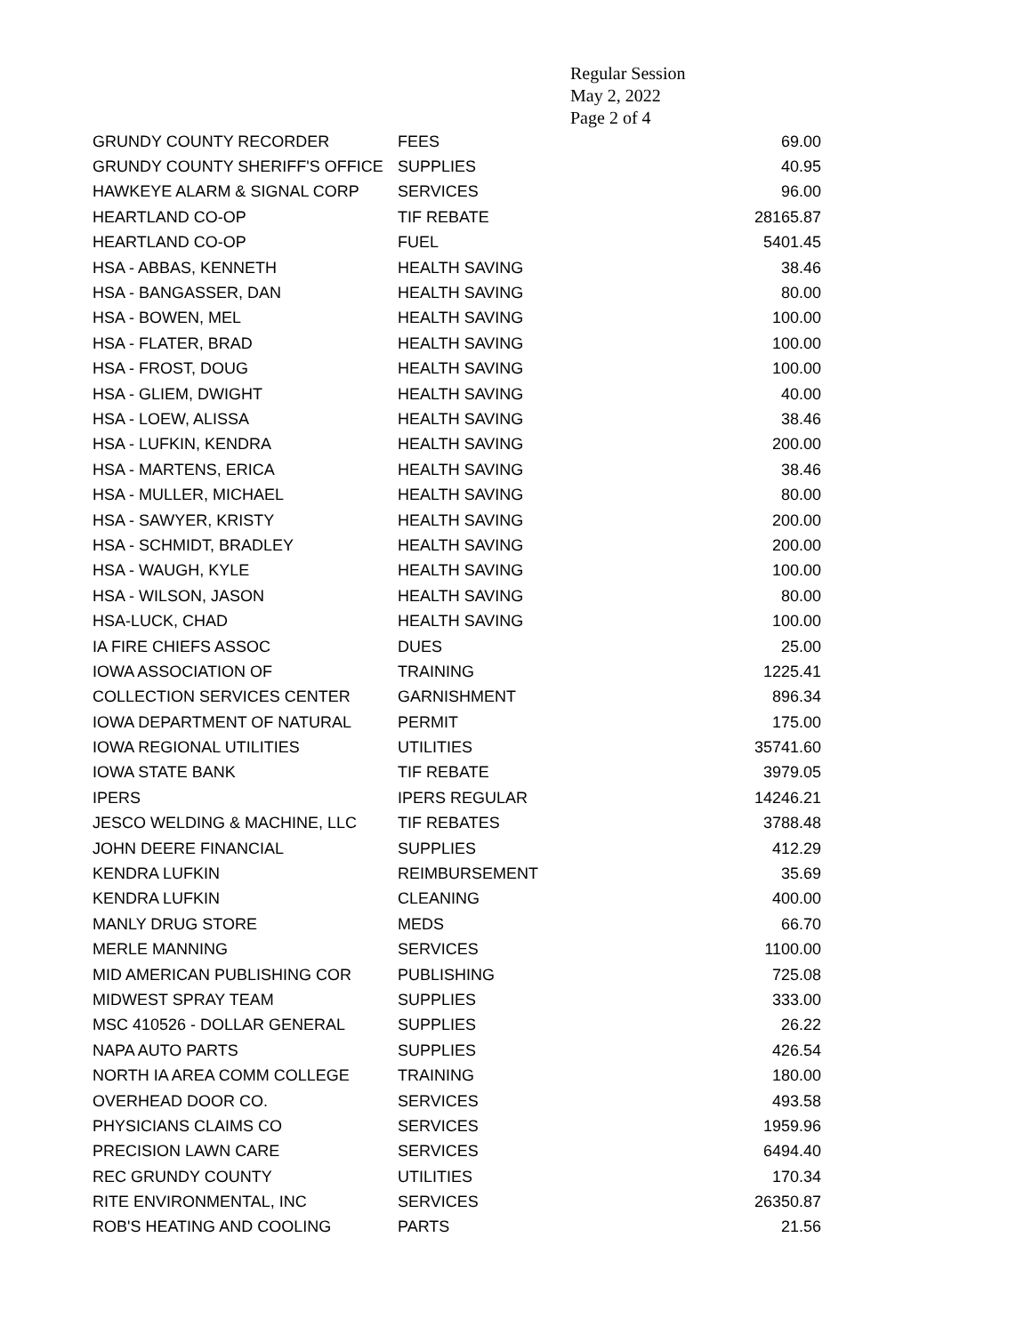Regular Session
May 2, 2022
Page 2 of 4
| GRUNDY COUNTY RECORDER | FEES | 69.00 |
| GRUNDY COUNTY SHERIFF'S OFFICE | SUPPLIES | 40.95 |
| HAWKEYE ALARM & SIGNAL CORP | SERVICES | 96.00 |
| HEARTLAND CO-OP | TIF REBATE | 28165.87 |
| HEARTLAND CO-OP | FUEL | 5401.45 |
| HSA - ABBAS, KENNETH | HEALTH SAVING | 38.46 |
| HSA - BANGASSER, DAN | HEALTH SAVING | 80.00 |
| HSA - BOWEN, MEL | HEALTH SAVING | 100.00 |
| HSA - FLATER, BRAD | HEALTH SAVING | 100.00 |
| HSA - FROST, DOUG | HEALTH SAVING | 100.00 |
| HSA - GLIEM, DWIGHT | HEALTH SAVING | 40.00 |
| HSA - LOEW, ALISSA | HEALTH SAVING | 38.46 |
| HSA - LUFKIN, KENDRA | HEALTH SAVING | 200.00 |
| HSA - MARTENS, ERICA | HEALTH SAVING | 38.46 |
| HSA - MULLER, MICHAEL | HEALTH SAVING | 80.00 |
| HSA - SAWYER, KRISTY | HEALTH SAVING | 200.00 |
| HSA - SCHMIDT, BRADLEY | HEALTH SAVING | 200.00 |
| HSA - WAUGH, KYLE | HEALTH SAVING | 100.00 |
| HSA - WILSON, JASON | HEALTH SAVING | 80.00 |
| HSA-LUCK, CHAD | HEALTH SAVING | 100.00 |
| IA FIRE CHIEFS ASSOC | DUES | 25.00 |
| IOWA ASSOCIATION OF | TRAINING | 1225.41 |
| COLLECTION SERVICES CENTER | GARNISHMENT | 896.34 |
| IOWA DEPARTMENT OF NATURAL | PERMIT | 175.00 |
| IOWA REGIONAL UTILITIES | UTILITIES | 35741.60 |
| IOWA STATE BANK | TIF REBATE | 3979.05 |
| IPERS | IPERS REGULAR | 14246.21 |
| JESCO WELDING & MACHINE, LLC | TIF REBATES | 3788.48 |
| JOHN DEERE FINANCIAL | SUPPLIES | 412.29 |
| KENDRA LUFKIN | REIMBURSEMENT | 35.69 |
| KENDRA LUFKIN | CLEANING | 400.00 |
| MANLY DRUG STORE | MEDS | 66.70 |
| MERLE MANNING | SERVICES | 1100.00 |
| MID AMERICAN PUBLISHING COR | PUBLISHING | 725.08 |
| MIDWEST SPRAY TEAM | SUPPLIES | 333.00 |
| MSC 410526 - DOLLAR GENERAL | SUPPLIES | 26.22 |
| NAPA AUTO PARTS | SUPPLIES | 426.54 |
| NORTH IA AREA COMM COLLEGE | TRAINING | 180.00 |
| OVERHEAD DOOR CO. | SERVICES | 493.58 |
| PHYSICIANS CLAIMS CO | SERVICES | 1959.96 |
| PRECISION LAWN CARE | SERVICES | 6494.40 |
| REC GRUNDY COUNTY | UTILITIES | 170.34 |
| RITE ENVIRONMENTAL, INC | SERVICES | 26350.87 |
| ROB'S HEATING AND COOLING | PARTS | 21.56 |